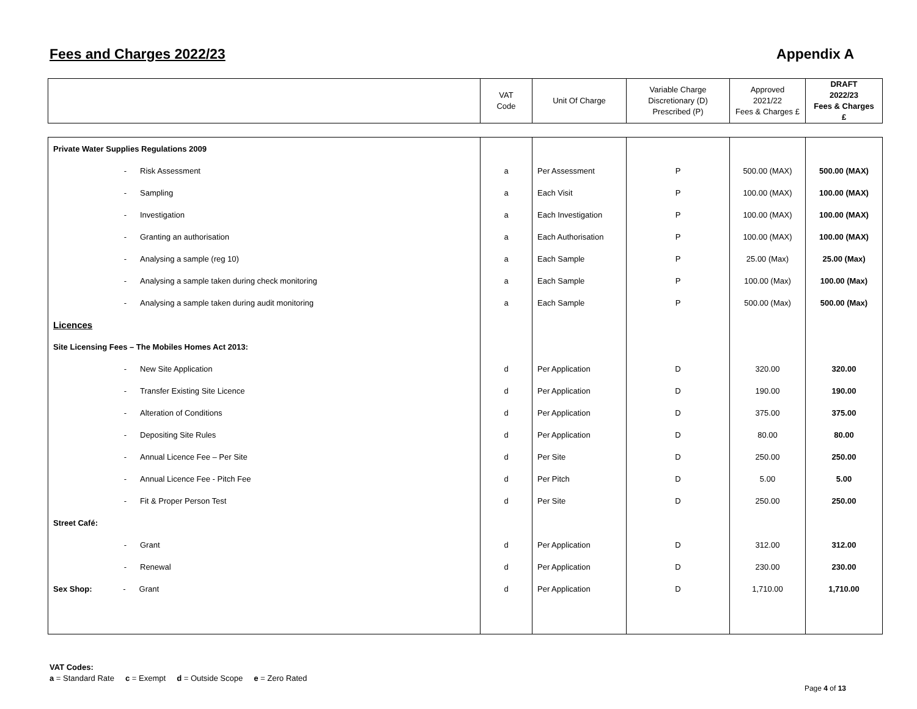Fees and Charges 2022/23 Appendix A
| | VAT Code | Unit Of Charge | Variable Charge Discretionary (D) Prescribed (P) | Approved 2021/22 Fees & Charges £ | DRAFT 2022/23 Fees & Charges £ |
| Private Water Supplies Regulations 2009 | | | | | |
| - Risk Assessment | a | Per Assessment | P | 500.00 (MAX) | 500.00 (MAX) |
| - Sampling | a | Each Visit | P | 100.00 (MAX) | 100.00 (MAX) |
| - Investigation | a | Each Investigation | P | 100.00 (MAX) | 100.00 (MAX) |
| - Granting an authorisation | a | Each Authorisation | P | 100.00 (MAX) | 100.00 (MAX) |
| - Analysing a sample (reg 10) | a | Each Sample | P | 25.00 (Max) | 25.00 (Max) |
| - Analysing a sample taken during check monitoring | a | Each Sample | P | 100.00 (Max) | 100.00 (Max) |
| - Analysing a sample taken during audit monitoring | a | Each Sample | P | 500.00 (Max) | 500.00 (Max) |
| Licences | | | | | |
| Site Licensing Fees – The Mobiles Homes Act 2013: | | | | | |
| - New Site Application | d | Per Application | D | 320.00 | 320.00 |
| - Transfer Existing Site Licence | d | Per Application | D | 190.00 | 190.00 |
| - Alteration of Conditions | d | Per Application | D | 375.00 | 375.00 |
| - Depositing Site Rules | d | Per Application | D | 80.00 | 80.00 |
| - Annual Licence Fee – Per Site | d | Per Site | D | 250.00 | 250.00 |
| - Annual Licence Fee - Pitch Fee | d | Per Pitch | D | 5.00 | 5.00 |
| - Fit & Proper Person Test | d | Per Site | D | 250.00 | 250.00 |
| Street Café: | | | | | |
| - Grant | d | Per Application | D | 312.00 | 312.00 |
| - Renewal | d | Per Application | D | 230.00 | 230.00 |
| Sex Shop: - Grant | d | Per Application | D | 1,710.00 | 1,710.00 |
VAT Codes:
a = Standard Rate c = Exempt d = Outside Scope e = Zero Rated
Page 4 of 13